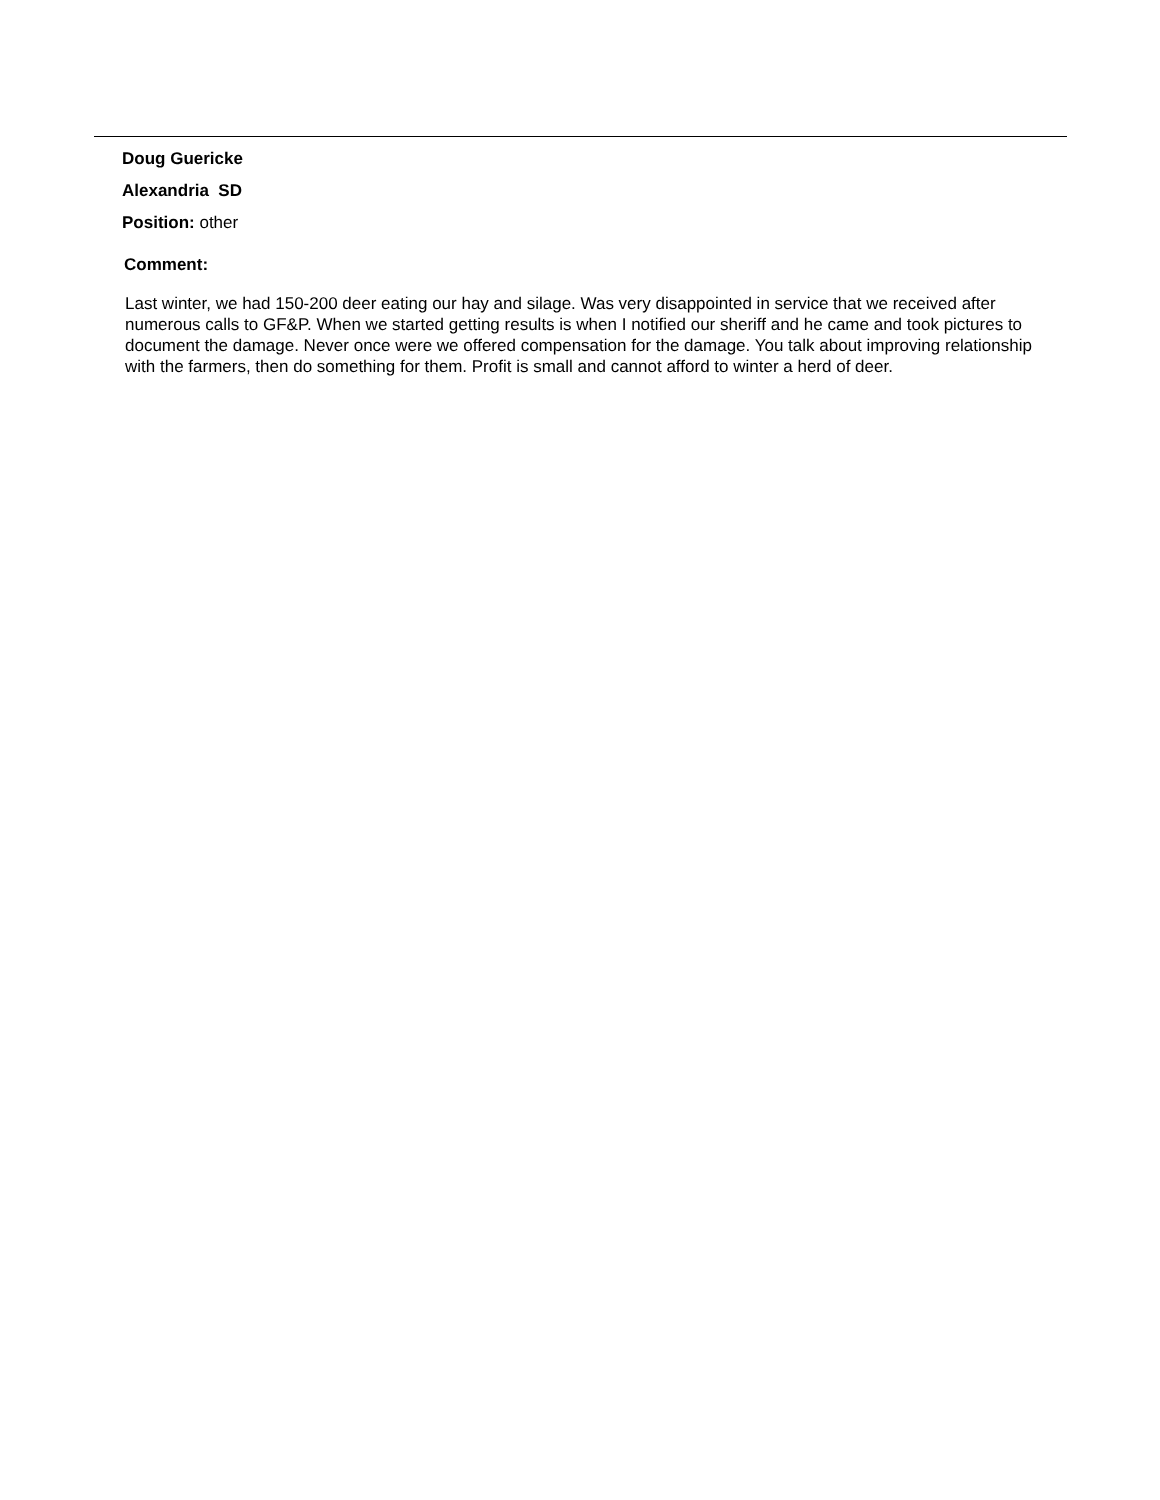Doug Guericke
Alexandria SD
Position: other
Comment:
Last winter, we had 150-200 deer eating our hay and silage. Was very disappointed in service that we received after numerous calls to GF&P. When we started getting results is when I notified our sheriff and he came and took pictures to document the damage. Never once were we offered compensation for the damage. You talk about improving relationship with the farmers, then do something for them. Profit is small and cannot afford to winter a herd of deer.